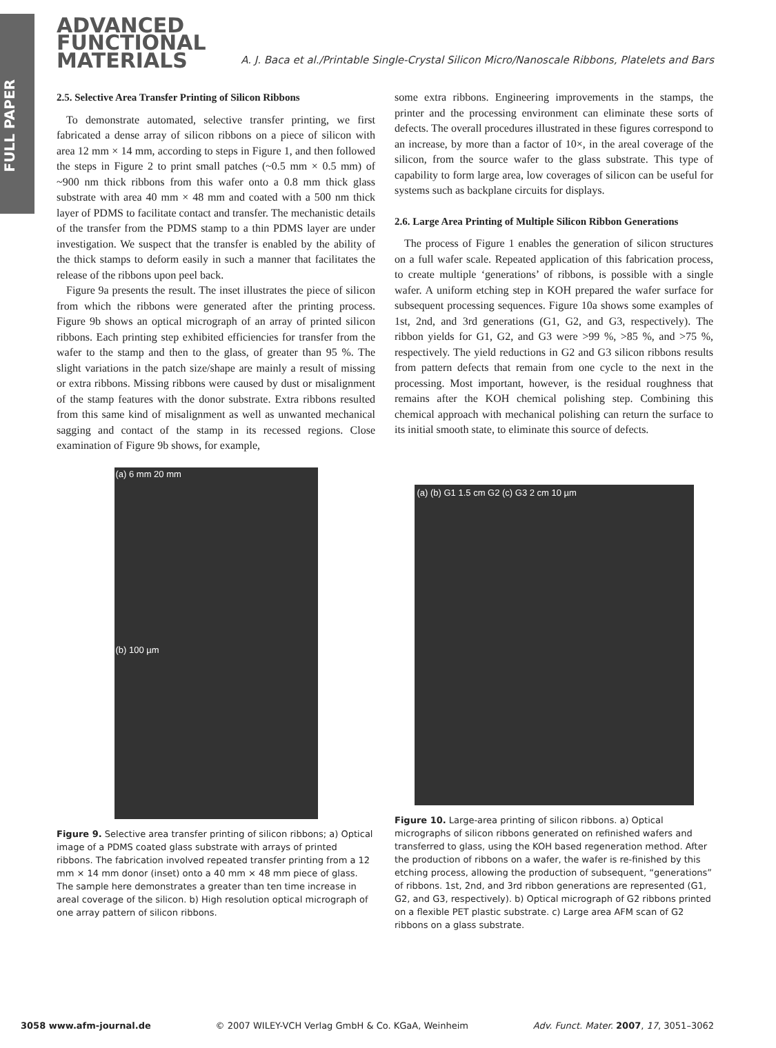FULL PAPER
ADVANCED
FUNCTIONAL
MATERIALS
A. J. Baca et al./Printable Single-Crystal Silicon Micro/Nanoscale Ribbons, Platelets and Bars
2.5. Selective Area Transfer Printing of Silicon Ribbons
To demonstrate automated, selective transfer printing, we first fabricated a dense array of silicon ribbons on a piece of silicon with area 12 mm × 14 mm, according to steps in Figure 1, and then followed the steps in Figure 2 to print small patches (~0.5 mm × 0.5 mm) of ~900 nm thick ribbons from this wafer onto a 0.8 mm thick glass substrate with area 40 mm × 48 mm and coated with a 500 nm thick layer of PDMS to facilitate contact and transfer. The mechanistic details of the transfer from the PDMS stamp to a thin PDMS layer are under investigation. We suspect that the transfer is enabled by the ability of the thick stamps to deform easily in such a manner that facilitates the release of the ribbons upon peel back.
Figure 9a presents the result. The inset illustrates the piece of silicon from which the ribbons were generated after the printing process. Figure 9b shows an optical micrograph of an array of printed silicon ribbons. Each printing step exhibited efficiencies for transfer from the wafer to the stamp and then to the glass, of greater than 95 %. The slight variations in the patch size/shape are mainly a result of missing or extra ribbons. Missing ribbons were caused by dust or misalignment of the stamp features with the donor substrate. Extra ribbons resulted from this same kind of misalignment as well as unwanted mechanical sagging and contact of the stamp in its recessed regions. Close examination of Figure 9b shows, for example,
some extra ribbons. Engineering improvements in the stamps, the printer and the processing environment can eliminate these sorts of defects. The overall procedures illustrated in these figures correspond to an increase, by more than a factor of 10×, in the areal coverage of the silicon, from the source wafer to the glass substrate. This type of capability to form large area, low coverages of silicon can be useful for systems such as backplane circuits for displays.
2.6. Large Area Printing of Multiple Silicon Ribbon Generations
The process of Figure 1 enables the generation of silicon structures on a full wafer scale. Repeated application of this fabrication process, to create multiple ‘generations’ of ribbons, is possible with a single wafer. A uniform etching step in KOH prepared the wafer surface for subsequent processing sequences. Figure 10a shows some examples of 1st, 2nd, and 3rd generations (G1, G2, and G3, respectively). The ribbon yields for G1, G2, and G3 were >99 %, >85 %, and >75 %, respectively. The yield reductions in G2 and G3 silicon ribbons results from pattern defects that remain from one cycle to the next in the processing. Most important, however, is the residual roughness that remains after the KOH chemical polishing step. Combining this chemical approach with mechanical polishing can return the surface to its initial smooth state, to eliminate this source of defects.
(a) 6 mm 20 mm
(b) 100 µm
Figure 9. Selective area transfer printing of silicon ribbons; a) Optical image of a PDMS coated glass substrate with arrays of printed ribbons. The fabrication involved repeated transfer printing from a 12 mm × 14 mm donor (inset) onto a 40 mm × 48 mm piece of glass. The sample here demonstrates a greater than ten time increase in areal coverage of the silicon. b) High resolution optical micrograph of one array pattern of silicon ribbons.
(a) (b) G1 1.5 cm G2 (c) G3 2 cm 10 µm
Figure 10. Large-area printing of silicon ribbons. a) Optical micrographs of silicon ribbons generated on refinished wafers and transferred to glass, using the KOH based regeneration method. After the production of ribbons on a wafer, the wafer is re-finished by this etching process, allowing the production of subsequent, “generations” of ribbons. 1st, 2nd, and 3rd ribbon generations are represented (G1, G2, and G3, respectively). b) Optical micrograph of G2 ribbons printed on a flexible PET plastic substrate. c) Large area AFM scan of G2 ribbons on a glass substrate.
3058 www.afm-journal.de © 2007 WILEY-VCH Verlag GmbH & Co. KGaA, Weinheim Adv. Funct. Mater. 2007, 17, 3051–3062